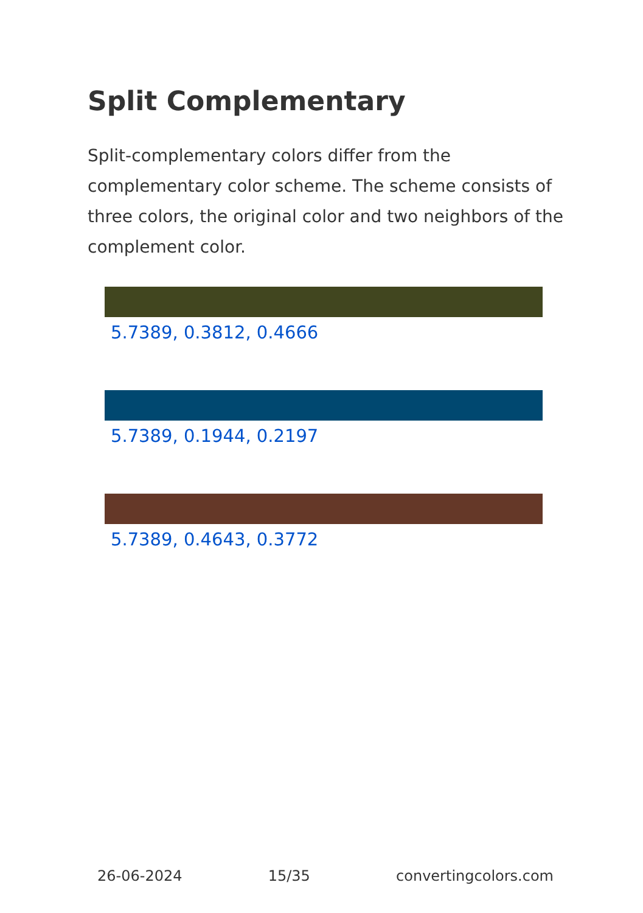Split Complementary
Split-complementary colors differ from the complementary color scheme. The scheme consists of three colors, the original color and two neighbors of the complement color.
5.7389, 0.3812, 0.4666
5.7389, 0.1944, 0.2197
5.7389, 0.4643, 0.3772
26-06-2024 15/35 convertingcolors.com